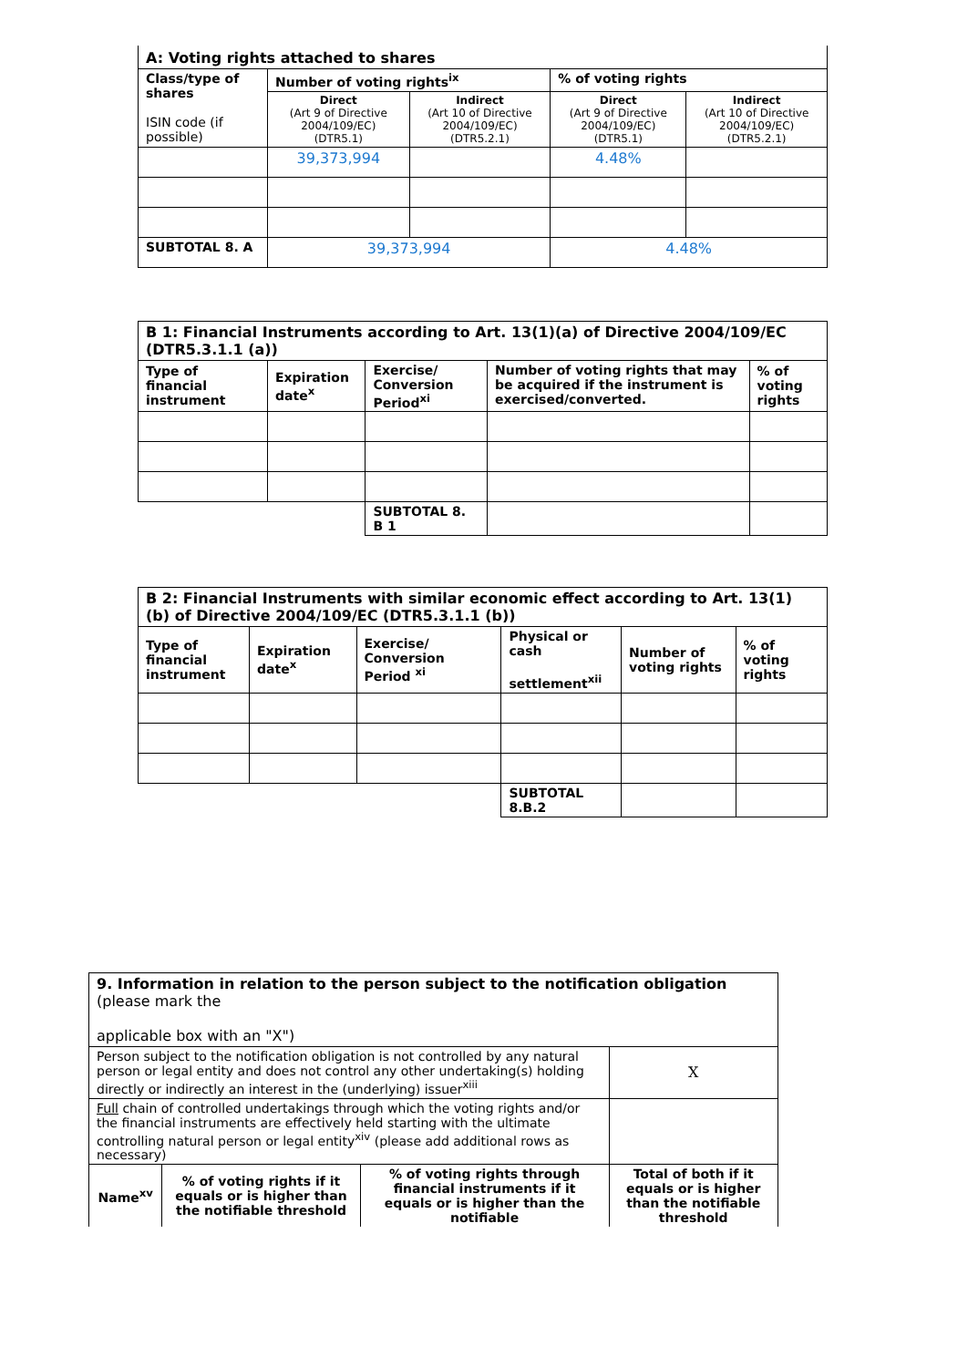| A: Voting rights attached to shares | | | | |
| Class/type of shares ISIN code (if possible) | Number of voting rights<sup>ix</sup> | | % of voting rights | |
| | Direct (Art 9 of Directive 2004/109/EC) (DTR5.1) | Indirect (Art 10 of Directive 2004/109/EC) (DTR5.2.1) | Direct (Art 9 of Directive 2004/109/EC) (DTR5.1) | Indirect (Art 10 of Directive 2004/109/EC) (DTR5.2.1) |
| | 39,373,994 | | 4.48% | |
| SUBTOTAL 8. A | 39,373,994 | | 4.48% | |
| B 1: Financial Instruments according to Art. 13(1)(a) of Directive 2004/109/EC (DTR5.3.1.1 (a)) | | | | |
| Type of financial instrument | Expiration date<sup>x</sup> | Exercise/ Conversion Period<sup>xi</sup> | Number of voting rights that may be acquired if the instrument is exercised/converted. | % of voting rights |
| | | SUBTOTAL 8. B 1 | | |
| B 2: Financial Instruments with similar economic effect according to Art. 13(1) (b) of Directive 2004/109/EC (DTR5.3.1.1 (b)) | | | | | |
| Type of financial instrument | Expiration date<sup>x</sup> | Exercise/ Conversion Period <sup>xi</sup> | Physical or cash settlement<sup>xii</sup> | Number of voting rights | % of voting rights |
| | | | SUBTOTAL 8.B.2 | | |
| 9. Information in relation to the person subject to the notification obligation (please mark the applicable box with an "X") | | | | |
| Person subject to the notification obligation is not controlled by any natural person or legal entity and does not control any other undertaking(s) holding directly or indirectly an interest in the (underlying) issuer<sup>xiii</sup> | | | | X |
| Full chain of controlled undertakings through which the voting rights and/or the financial instruments are effectively held starting with the ultimate controlling natural person or legal entity<sup>xiv</sup> (please add additional rows as necessary) | | | | |
| Name<sup>xv</sup> | % of voting rights if it equals or is higher than the notifiable threshold | % of voting rights through financial instruments if it equals or is higher than the notifiable | Total of both if it equals or is higher than the notifiable threshold | |